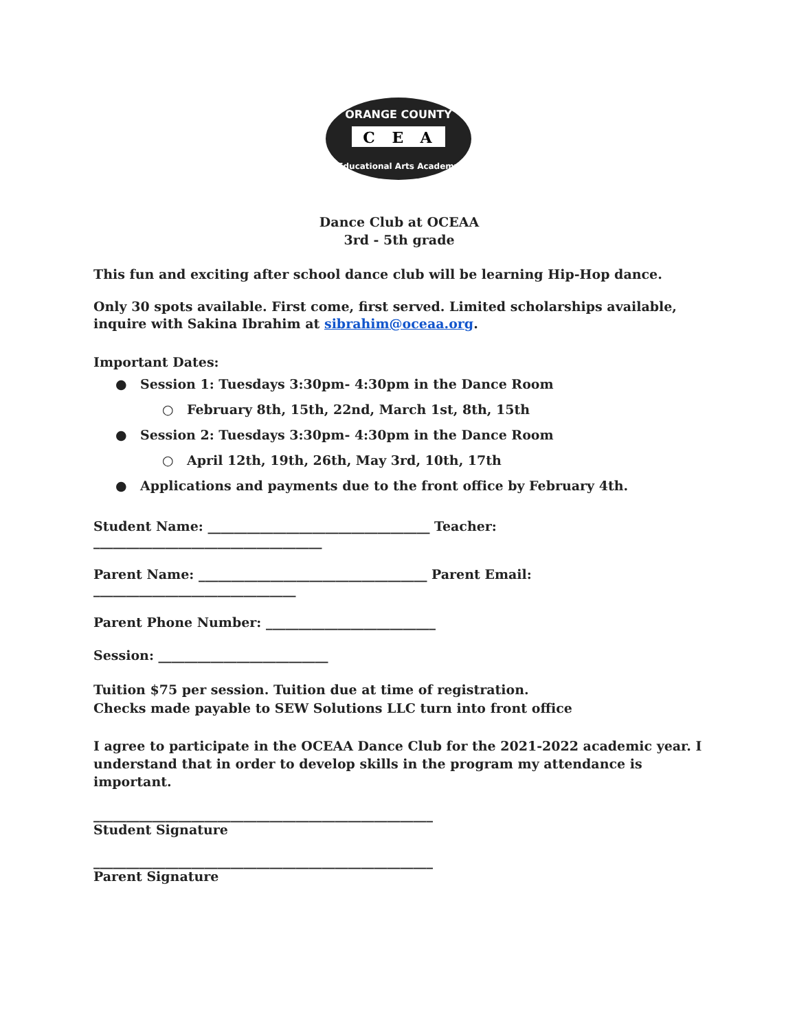ORANGE COUNTY
C
E
A
Educational Arts Academy
Dance Club at OCEAA
3rd - 5th grade
This fun and exciting after school dance club will be learning Hip-Hop dance.
Only 30 spots available. First come, first served. Limited scholarships available, inquire with Sakina Ibrahim at sibrahim@oceaa.org.
Important Dates:
● Session 1: Tuesdays 3:30pm- 4:30pm in the Dance Room
○ February 8th, 15th, 22nd, March 1st, 8th, 15th
● Session 2: Tuesdays 3:30pm- 4:30pm in the Dance Room
○ April 12th, 19th, 26th, May 3rd, 10th, 17th
● Applications and payments due to the front office by February 4th.
Student Name: __________________________________ Teacher: ___________________________________
Parent Name: ___________________________________ Parent Email: _______________________________
Parent Phone Number: __________________________
Session: __________________________
Tuition $75 per session. Tuition due at time of registration.
Checks made payable to SEW Solutions LLC turn into front office
I agree to participate in the OCEAA Dance Club for the 2021-2022 academic year. I understand that in order to develop skills in the program my attendance is important.
____________________________________________________
Student Signature
____________________________________________________
Parent Signature